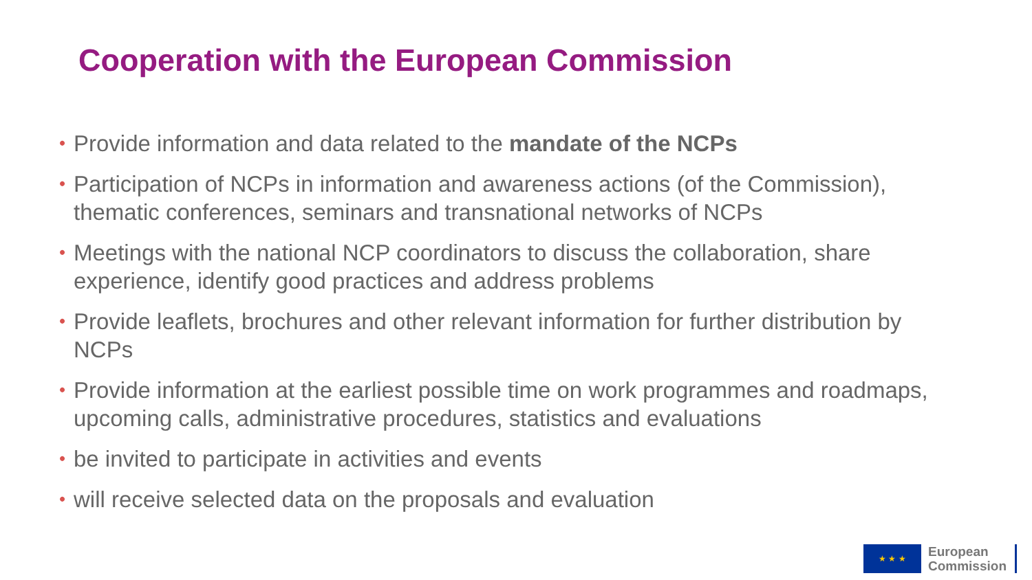Cooperation with the European Commission
• Provide information and data related to the mandate of the NCPs
• Participation of NCPs in information and awareness actions (of the Commission), thematic conferences, seminars and transnational networks of NCPs
• Meetings with the national NCP coordinators to discuss the collaboration, share experience, identify good practices and address problems
• Provide leaflets, brochures and other relevant information for further distribution by NCPs
• Provide information at the earliest possible time on work programmes and roadmaps, upcoming calls, administrative procedures, statistics and evaluations
• be invited to participate in activities and events
• will receive selected data on the proposals and evaluation
★ ★ ★
European
Commission